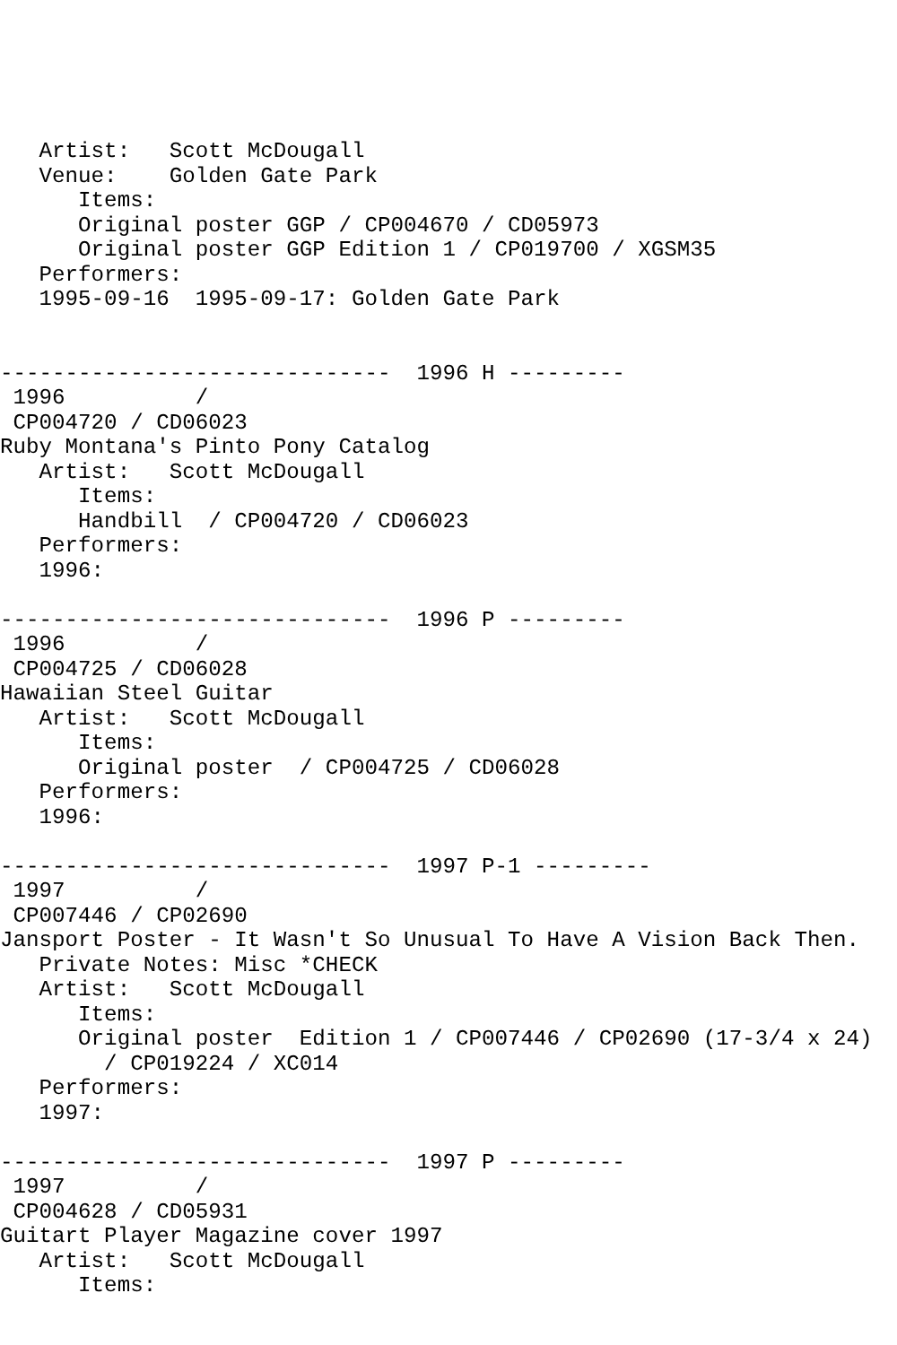Artist:   Scott McDougall
   Venue:    Golden Gate Park
      Items:
      Original poster GGP / CP004670 / CD05973
      Original poster GGP Edition 1 / CP019700 / XGSM35
   Performers:
   1995-09-16  1995-09-17: Golden Gate Park


------------------------------  1996 H ---------
 1996          /
 CP004720 / CD06023
Ruby Montana's Pinto Pony Catalog
   Artist:   Scott McDougall
      Items:
      Handbill  / CP004720 / CD06023
   Performers:
   1996:

------------------------------  1996 P ---------
 1996          /
 CP004725 / CD06028
Hawaiian Steel Guitar
   Artist:   Scott McDougall
      Items:
      Original poster  / CP004725 / CD06028
   Performers:
   1996:

------------------------------  1997 P-1 ---------
 1997          /
 CP007446 / CP02690
Jansport Poster - It Wasn't So Unusual To Have A Vision Back Then.
   Private Notes: Misc *CHECK
   Artist:   Scott McDougall
      Items:
      Original poster  Edition 1 / CP007446 / CP02690 (17-3/4 x 24)
        / CP019224 / XC014
   Performers:
   1997:

------------------------------  1997 P ---------
 1997          /
 CP004628 / CD05931
Guitart Player Magazine cover 1997
   Artist:   Scott McDougall
      Items: